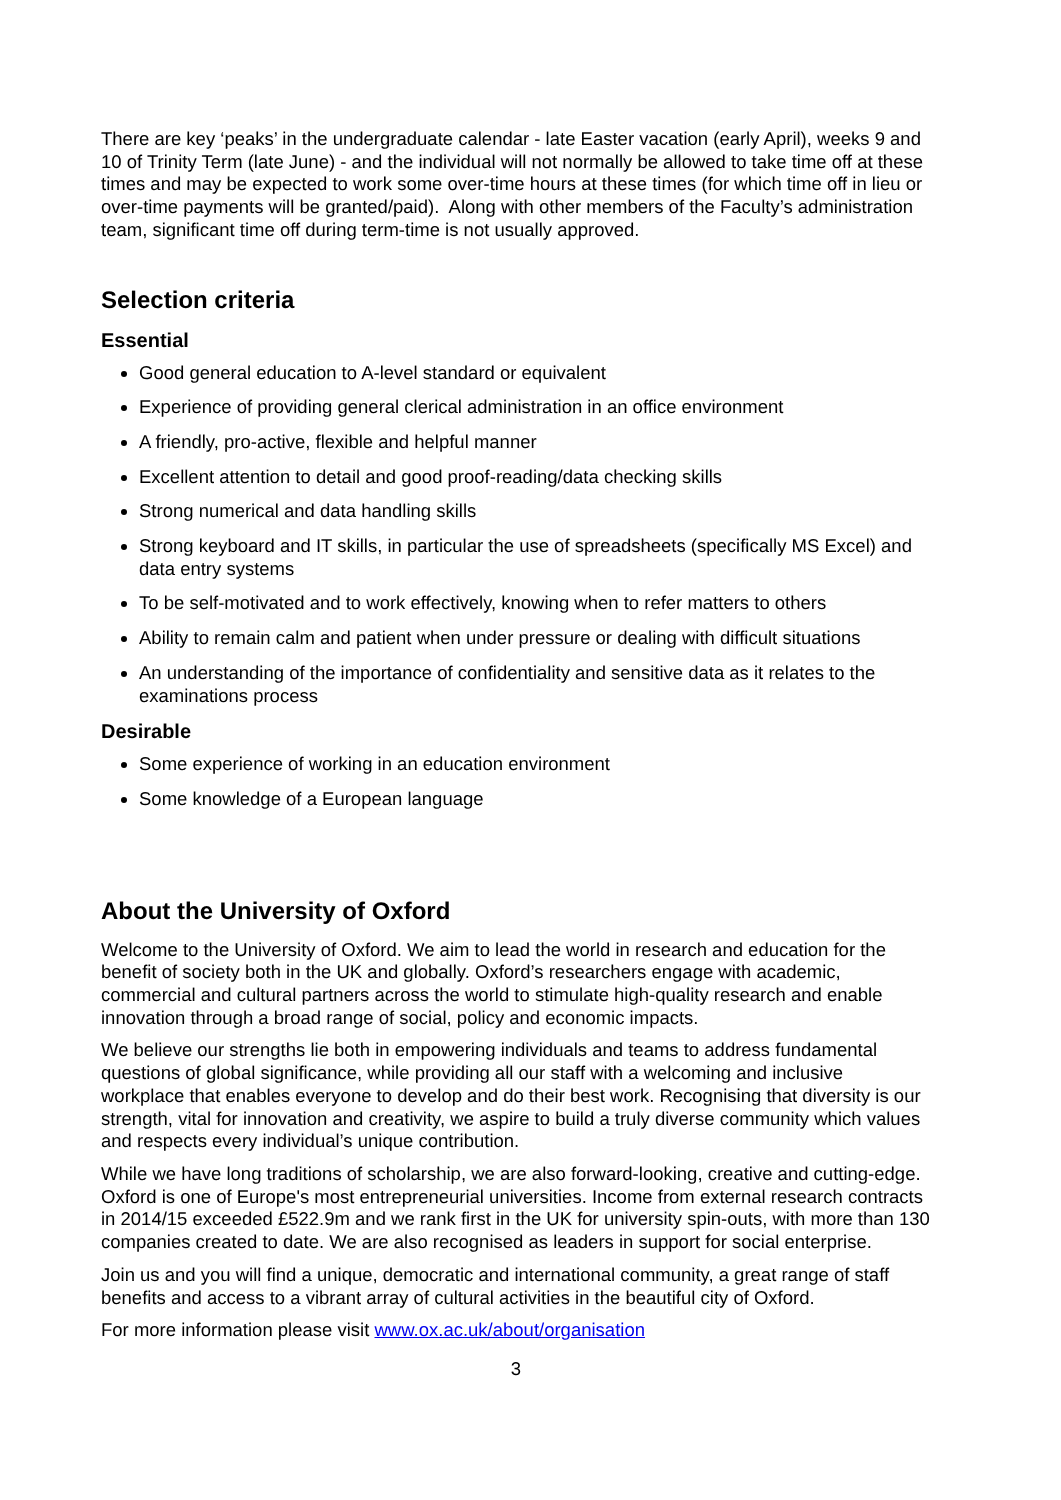There are key ‘peaks’ in the undergraduate calendar - late Easter vacation (early April), weeks 9 and 10 of Trinity Term (late June) - and the individual will not normally be allowed to take time off at these times and may be expected to work some over-time hours at these times (for which time off in lieu or over-time payments will be granted/paid). Along with other members of the Faculty’s administration team, significant time off during term-time is not usually approved.
Selection criteria
Essential
Good general education to A-level standard or equivalent
Experience of providing general clerical administration in an office environment
A friendly, pro-active, flexible and helpful manner
Excellent attention to detail and good proof-reading/data checking skills
Strong numerical and data handling skills
Strong keyboard and IT skills, in particular the use of spreadsheets (specifically MS Excel) and data entry systems
To be self-motivated and to work effectively, knowing when to refer matters to others
Ability to remain calm and patient when under pressure or dealing with difficult situations
An understanding of the importance of confidentiality and sensitive data as it relates to the examinations process
Desirable
Some experience of working in an education environment
Some knowledge of a European language
About the University of Oxford
Welcome to the University of Oxford. We aim to lead the world in research and education for the benefit of society both in the UK and globally. Oxford’s researchers engage with academic, commercial and cultural partners across the world to stimulate high-quality research and enable innovation through a broad range of social, policy and economic impacts.
We believe our strengths lie both in empowering individuals and teams to address fundamental questions of global significance, while providing all our staff with a welcoming and inclusive workplace that enables everyone to develop and do their best work. Recognising that diversity is our strength, vital for innovation and creativity, we aspire to build a truly diverse community which values and respects every individual’s unique contribution.
While we have long traditions of scholarship, we are also forward-looking, creative and cutting-edge. Oxford is one of Europe's most entrepreneurial universities. Income from external research contracts in 2014/15 exceeded £522.9m and we rank first in the UK for university spin-outs, with more than 130 companies created to date. We are also recognised as leaders in support for social enterprise.
Join us and you will find a unique, democratic and international community, a great range of staff benefits and access to a vibrant array of cultural activities in the beautiful city of Oxford.
For more information please visit www.ox.ac.uk/about/organisation
3